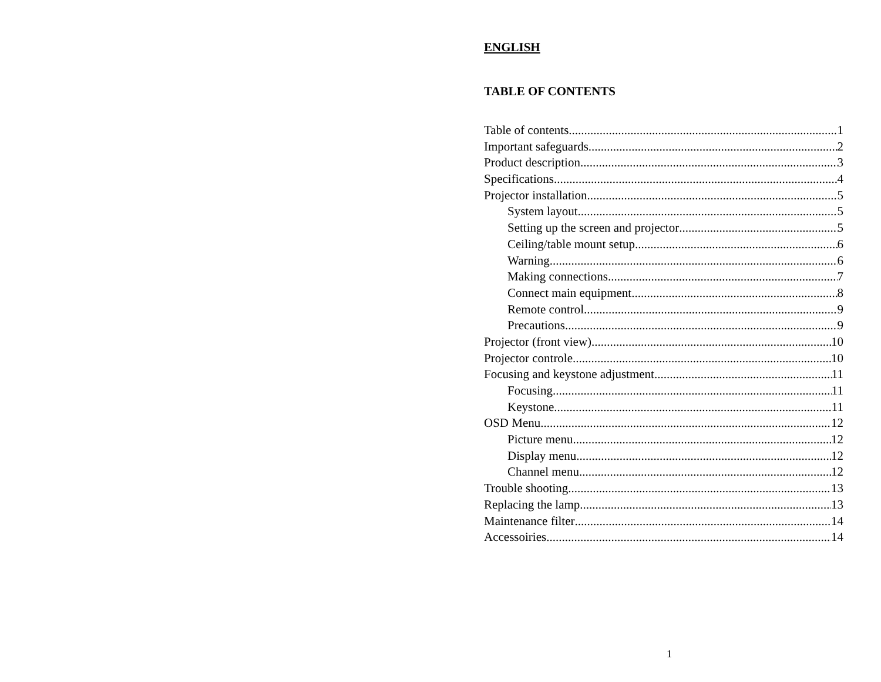ENGLISH
TABLE OF CONTENTS
Table of contents 1
Important safeguards 2
Product description 3
Specifications 4
Projector installation 5
System layout 5
Setting up the screen and projector 5
Ceiling/table mount setup 6
Warning 6
Making connections 7
Connect main equipment 8
Remote control 9
Precautions 9
Projector (front view) 10
Projector controle 10
Focusing and keystone adjustment 11
Focusing 11
Keystone 11
OSD Menu 12
Picture menu 12
Display menu 12
Channel menu 12
Trouble shooting 13
Replacing the lamp 13
Maintenance filter 14
Accessoiries 14
1